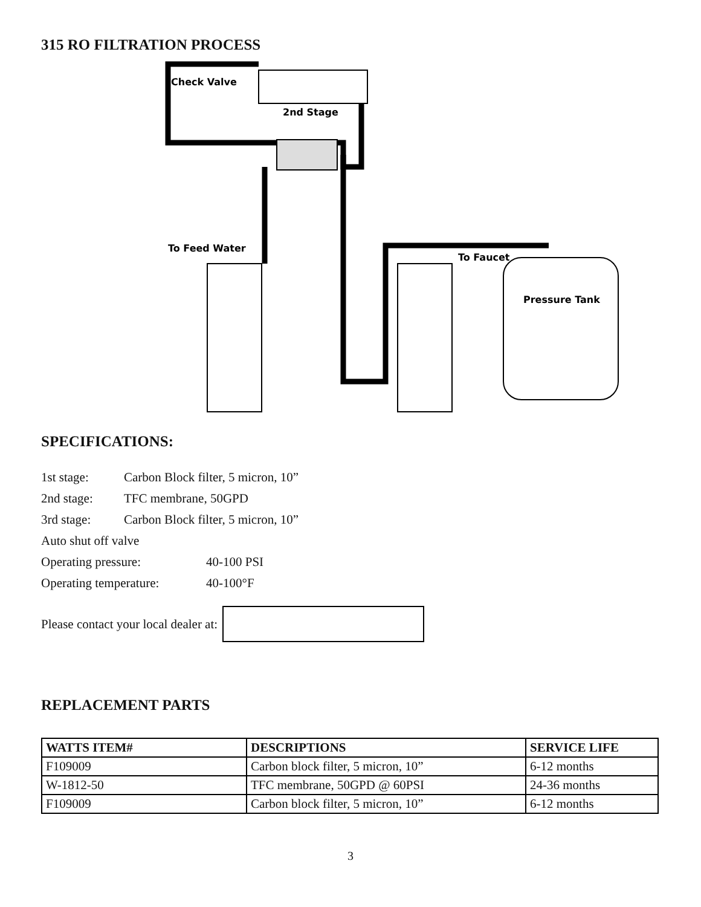315 RO FILTRATION PROCESS
Check Valve
2nd Stage
To Feed Water
To Faucet
Pressure Tank
SPECIFICATIONS:
1st stage: Carbon Block filter, 5 micron, 10”
2nd stage: TFC membrane, 50GPD
3rd stage: Carbon Block filter, 5 micron, 10”
Auto shut off valve
Operating pressure: 40-100 PSI
Operating temperature: 40-100°F
Please contact your local dealer at:
REPLACEMENT PARTS
| WATTS ITEM# | DESCRIPTIONS | SERVICE LIFE |
| --- | --- | --- |
| F109009 | Carbon block filter, 5 micron, 10” | 6-12 months |
| W-1812-50 | TFC membrane, 50GPD @ 60PSI | 24-36 months |
| F109009 | Carbon block filter, 5 micron, 10” | 6-12 months |
3